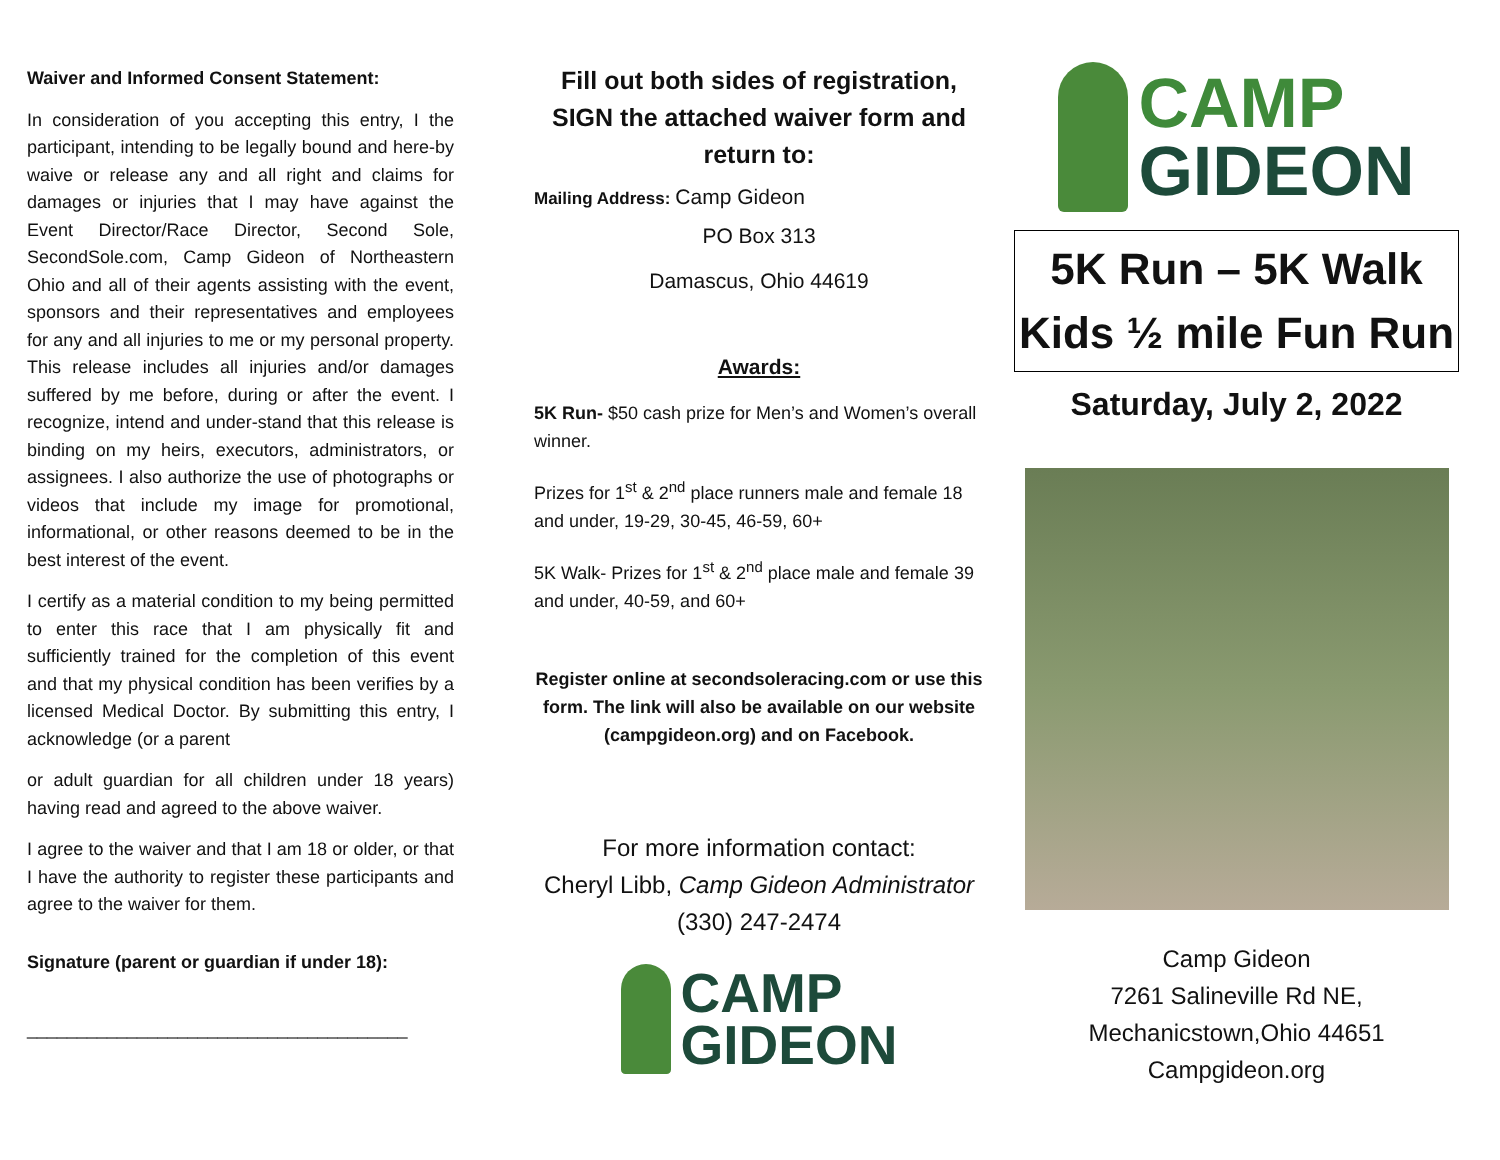Waiver and Informed Consent Statement:
In consideration of you accepting this entry, I the participant, intending to be legally bound and here-by waive or release any and all right and claims for damages or injuries that I may have against the Event Director/Race Director, Second Sole, SecondSole.com, Camp Gideon of Northeastern Ohio and all of their agents assisting with the event, sponsors and their representatives and employees for any and all injuries to me or my personal property. This release includes all injuries and/or damages suffered by me before, during or after the event. I recognize, intend and under-stand that this release is binding on my heirs, executors, administrators, or assignees. I also authorize the use of photographs or videos that include my image for promotional, informational, or other reasons deemed to be in the best interest of the event.
I certify as a material condition to my being permitted to enter this race that I am physically fit and sufficiently trained for the completion of this event and that my physical condition has been verifies by a licensed Medical Doctor. By submitting this entry, I acknowledge (or a parent
or adult guardian for all children under 18 years) having read and agreed to the above waiver.
I agree to the waiver and that I am 18 or older, or that I have the authority to register these participants and agree to the waiver for them.
Signature (parent or guardian if under 18):
______________________________________
Fill out both sides of registration, SIGN the attached waiver form and return to:
Mailing Address: Camp Gideon
PO Box 313
Damascus, Ohio 44619
Awards:
5K Run- $50 cash prize for Men’s and Women’s overall winner.
Prizes for 1<sup>st</sup> & 2<sup>nd</sup> place runners male and female 18 and under, 19-29, 30-45, 46-59, 60+
5K Walk- Prizes for 1<sup>st</sup> & 2<sup>nd</sup> place male and female 39 and under, 40-59, and 60+
Register online at secondsoleracing.com or use this form. The link will also be available on our website (campgideon.org) and on Facebook.
For more information contact:
Cheryl Libb, Camp Gideon Administrator
(330) 247-2474
CAMP
GIDEON
CAMP
GIDEON
5K Run – 5K Walk
Kids ½ mile Fun Run
Saturday, July 2, 2022
Camp Gideon
7261 Salineville Rd NE,
Mechanicstown,Ohio 44651
Campgideon.org